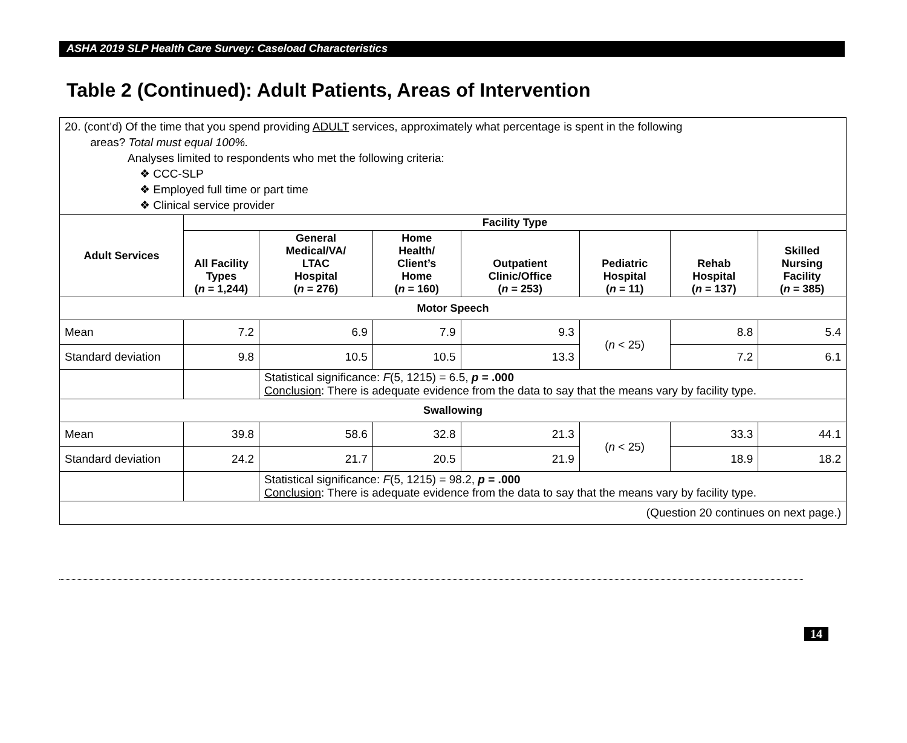ASHA 2019 SLP Health Care Survey: Caseload Characteristics
Table 2 (Continued): Adult Patients, Areas of Intervention
| 20. (cont’d) Of the time that you spend providing ADULT services, approximately what percentage is spent in the following areas? Total must equal 100%. Analyses limited to respondents who met the following criteria: ❖ CCC-SLP ❖ Employed full time or part time ❖ Clinical service provider | | | | | | | |
| Adult Services | Facility Type | | | | | | |
| | All Facility Types ( n = 1,244) | General Medical/VA/ LTAC Hospital ( n = 276) | Home Health/ Client’s Home ( n = 160) | Outpatient Clinic/Office ( n = 253) | Pediatric Hospital ( n = 11) | Rehab Hospital ( n = 137) | Skilled Nursing Facility ( n = 385) |
| Motor Speech | | | | | | | |
| Mean | 7.2 | 6.9 | 7.9 | 9.3 | ( n < 25) | 8.8 | 5.4 |
| Standard deviation | 9.8 | 10.5 | 10.5 | 13.3 | | 7.2 | 6.1 |
| | | Statistical significance: F (5, 1215) = 6.5, p = .000 Conclusion : There is adequate evidence from the data to say that the means vary by facility type. | | | | | |
| Swallowing | | | | | | | |
| Mean | 39.8 | 58.6 | 32.8 | 21.3 | ( n < 25) | 33.3 | 44.1 |
| Standard deviation | 24.2 | 21.7 | 20.5 | 21.9 | | 18.9 | 18.2 |
| | | Statistical significance: F (5, 1215) = 98.2, p = .000 Conclusion : There is adequate evidence from the data to say that the means vary by facility type. | | | | | |
| (Question 20 continues on next page.) | | | | | | | |
14